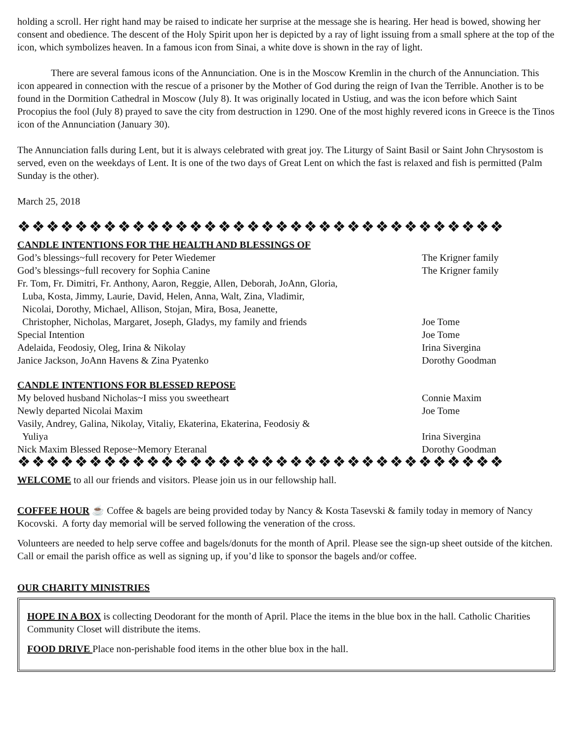holding a scroll. Her right hand may be raised to indicate her surprise at the message she is hearing. Her head is bowed, showing her consent and obedience. The descent of the Holy Spirit upon her is depicted by a ray of light issuing from a small sphere at the top of the icon, which symbolizes heaven. In a famous icon from Sinai, a white dove is shown in the ray of light.
There are several famous icons of the Annunciation. One is in the Moscow Kremlin in the church of the Annunciation. This icon appeared in connection with the rescue of a prisoner by the Mother of God during the reign of Ivan the Terrible. Another is to be found in the Dormition Cathedral in Moscow (July 8). It was originally located in Ustiug, and was the icon before which Saint Procopius the fool (July 8) prayed to save the city from destruction in 1290. One of the most highly revered icons in Greece is the Tinos icon of the Annunciation (January 30).
The Annunciation falls during Lent, but it is always celebrated with great joy. The Liturgy of Saint Basil or Saint John Chrysostom is served, even on the weekdays of Lent. It is one of the two days of Great Lent on which the fast is relaxed and fish is permitted (Palm Sunday is the other).
March 25, 2018
❖❖❖❖❖❖❖❖❖❖❖❖❖❖❖❖❖❖❖❖❖❖❖❖❖❖❖❖❖❖❖❖❖❖
CANDLE INTENTIONS FOR THE HEALTH AND BLESSINGS OF
| God’s blessings~full recovery for Peter Wiedemer | The Krigner family |
| God’s blessings~full recovery for Sophia Canine | The Krigner family |
| Fr. Tom, Fr. Dimitri, Fr. Anthony, Aaron, Reggie, Allen, Deborah, JoAnn, Gloria, Luba, Kosta, Jimmy, Laurie, David, Helen, Anna, Walt, Zina, Vladimir, Nicolai, Dorothy, Michael, Allison, Stojan, Mira, Bosa, Jeanette, Christopher, Nicholas, Margaret, Joseph, Gladys, my family and friends | Joe Tome |
| Special Intention | Joe Tome |
| Adelaida, Feodosiy, Oleg, Irina & Nikolay | Irina Sivergina |
| Janice Jackson, JoAnn Havens & Zina Pyatenko | Dorothy Goodman |
CANDLE INTENTIONS FOR BLESSED REPOSE
| My beloved husband Nicholas~I miss you sweetheart | Connie Maxim |
| Newly departed Nicolai Maxim | Joe Tome |
| Vasily, Andrey, Galina, Nikolay, Vitaliy, Ekaterina, Ekaterina, Feodosiy & Yuliya | Irina Sivergina |
| Nick Maxim Blessed Repose~Memory Eteranal | Dorothy Goodman |
❖❖❖❖❖❖❖❖❖❖❖❖❖❖❖❖❖❖❖❖❖❖❖❖❖❖❖❖❖❖❖❖❖❖
WELCOME to all our friends and visitors. Please join us in our fellowship hall.
COFFEE HOUR ☕ Coffee & bagels are being provided today by Nancy & Kosta Tasevski & family today in memory of Nancy Kocovski. A forty day memorial will be served following the veneration of the cross.
Volunteers are needed to help serve coffee and bagels/donuts for the month of April. Please see the sign-up sheet outside of the kitchen. Call or email the parish office as well as signing up, if you’d like to sponsor the bagels and/or coffee.
OUR CHARITY MINISTRIES
HOPE IN A BOX is collecting Deodorant for the month of April. Place the items in the blue box in the hall. Catholic Charities Community Closet will distribute the items.
FOOD DRIVE Place non-perishable food items in the other blue box in the hall.